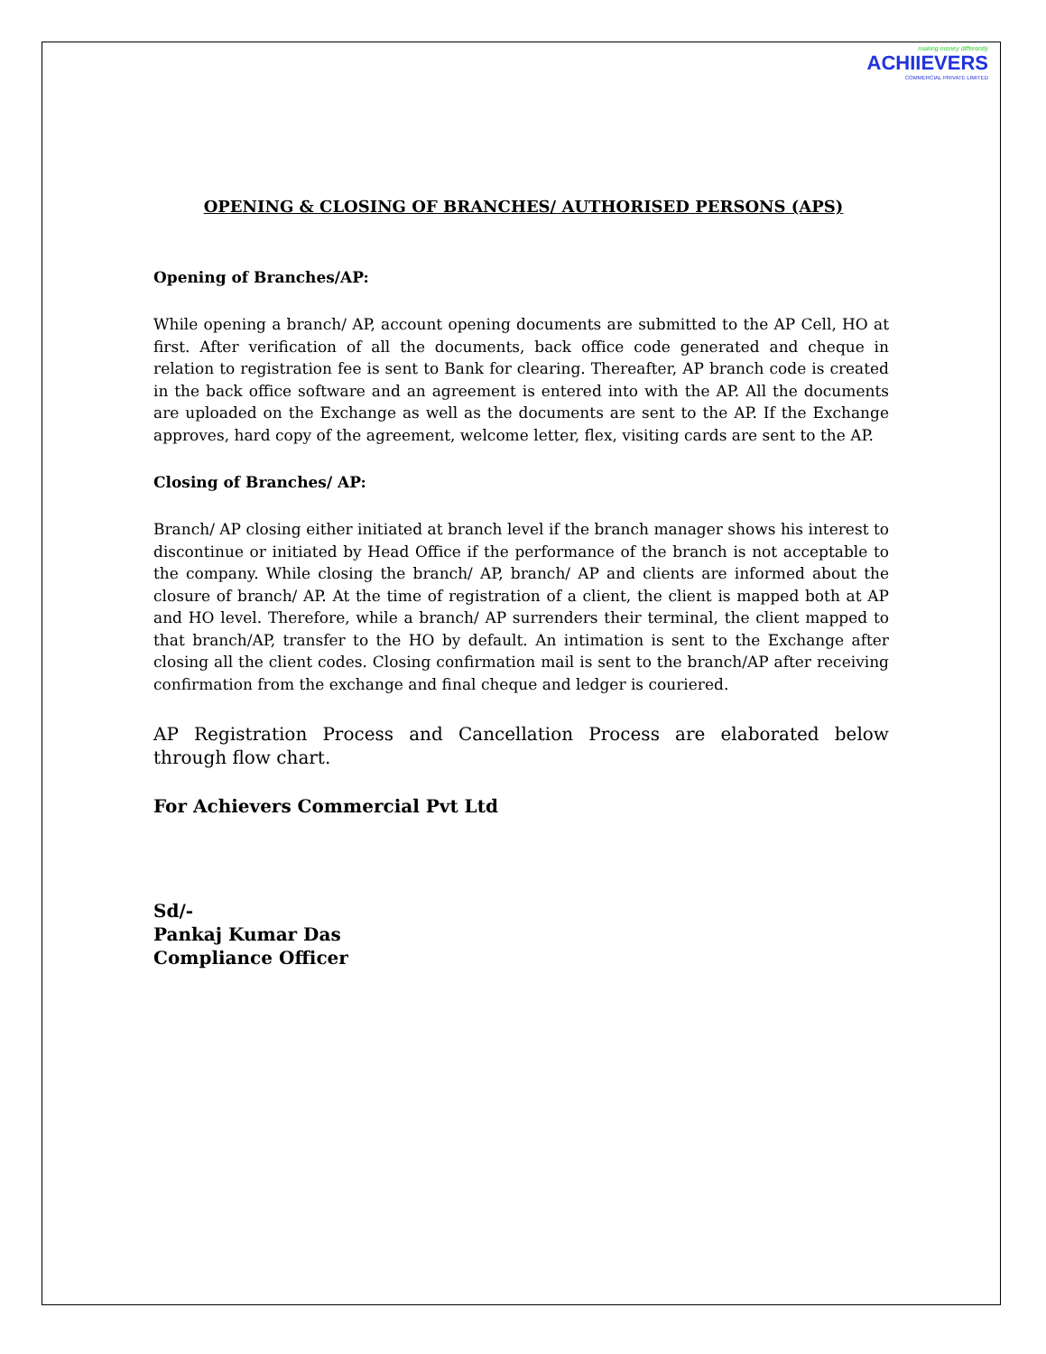making money differently
ACHIIEVERS
COMMERCIAL PRIVATE LIMITED
OPENING & CLOSING OF BRANCHES/ AUTHORISED PERSONS (APS)
Opening of Branches/AP:
While opening a branch/ AP, account opening documents are submitted to the AP Cell, HO at first. After verification of all the documents, back office code generated and cheque in relation to registration fee is sent to Bank for clearing. Thereafter, AP branch code is created in the back office software and an agreement is entered into with the AP. All the documents are uploaded on the Exchange as well as the documents are sent to the AP. If the Exchange approves, hard copy of the agreement, welcome letter, flex, visiting cards are sent to the AP.
Closing of Branches/ AP:
Branch/ AP closing either initiated at branch level if the branch manager shows his interest to discontinue or initiated by Head Office if the performance of the branch is not acceptable to the company. While closing the branch/ AP, branch/ AP and clients are informed about the closure of branch/ AP. At the time of registration of a client, the client is mapped both at AP and HO level. Therefore, while a branch/ AP surrenders their terminal, the client mapped to that branch/AP, transfer to the HO by default. An intimation is sent to the Exchange after closing all the client codes. Closing confirmation mail is sent to the branch/AP after receiving confirmation from the exchange and final cheque and ledger is couriered.
AP Registration Process and Cancellation Process are elaborated below through flow chart.
For Achievers Commercial Pvt Ltd
Sd/-
Pankaj Kumar Das
Compliance Officer